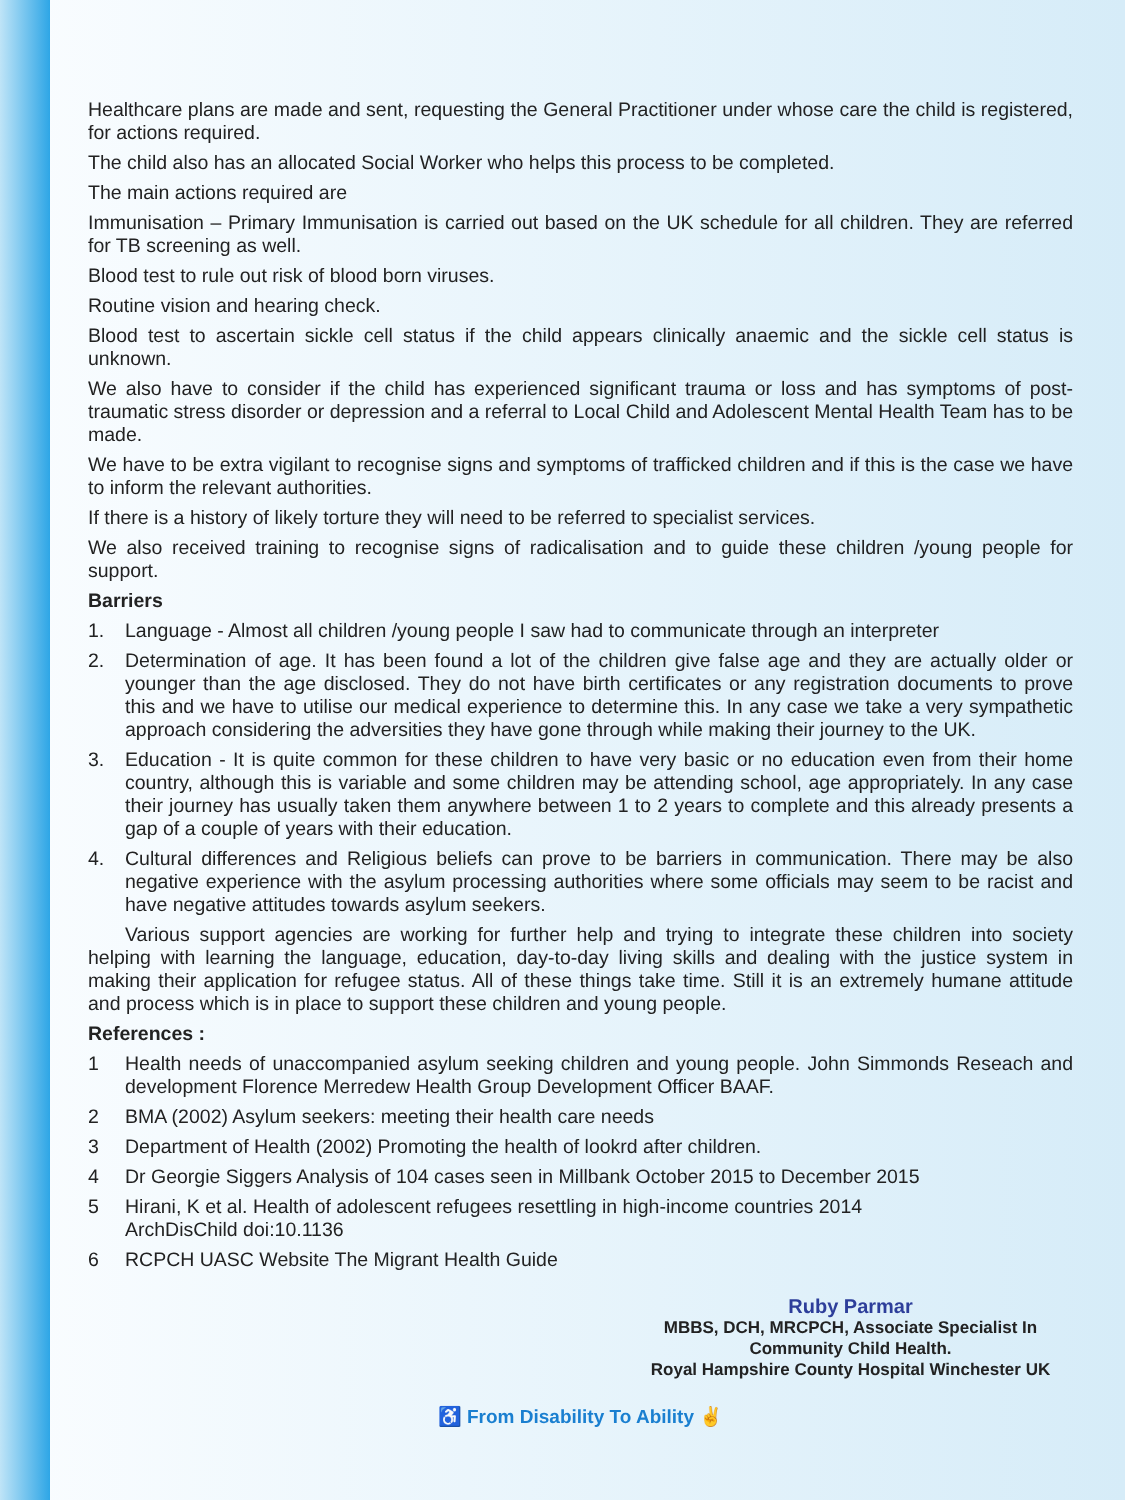Healthcare plans are made and sent, requesting the General Practitioner under whose care the child is registered, for actions required.
The child also has an allocated Social Worker who helps this process to be completed.
The main actions required are
Immunisation – Primary Immunisation is carried out based on the UK schedule for all children. They are referred for TB screening as well.
Blood test to rule out risk of blood born viruses.
Routine vision and hearing check.
Blood test to ascertain sickle cell status if the child appears clinically anaemic and the sickle cell status is unknown.
We also have to consider if the child has experienced significant trauma or loss and has symptoms of post-traumatic stress disorder or depression and a referral to Local Child and Adolescent Mental Health Team has to be made.
We have to be extra vigilant to recognise signs and symptoms of trafficked children and if this is the case we have to inform the relevant authorities.
If there is a history of likely torture they will need to be referred to specialist services.
We also received training to recognise signs of radicalisation and to guide these children /young people for support.
Barriers
1. Language - Almost all children /young people I saw had to communicate through an interpreter
2. Determination of age. It has been found a lot of the children give false age and they are actually older or younger than the age disclosed. They do not have birth certificates or any registration documents to prove this and we have to utilise our medical experience to determine this. In any case we take a very sympathetic approach considering the adversities they have gone through while making their journey to the UK.
3. Education - It is quite common for these children to have very basic or no education even from their home country, although this is variable and some children may be attending school, age appropriately. In any case their journey has usually taken them anywhere between 1 to 2 years to complete and this already presents a gap of a couple of years with their education.
4. Cultural differences and Religious beliefs can prove to be barriers in communication. There may be also negative experience with the asylum processing authorities where some officials may seem to be racist and have negative attitudes towards asylum seekers.
Various support agencies are working for further help and trying to integrate these children into society helping with learning the language, education, day-to-day living skills and dealing with the justice system in making their application for refugee status. All of these things take time. Still it is an extremely humane attitude and process which is in place to support these children and young people.
References :
1 Health needs of unaccompanied asylum seeking children and young people. John Simmonds Reseach and development Florence Merredew Health Group Development Officer BAAF.
2 BMA (2002) Asylum seekers: meeting their health care needs
3 Department of Health (2002) Promoting the health of lookrd after children.
4 Dr Georgie Siggers Analysis of 104 cases seen in Millbank October 2015 to December 2015
5 Hirani, K et al. Health of adolescent refugees resettling in high-income countries 2014
ArchDisChild doi:10.1136
6 RCPCH UASC Website The Migrant Health Guide
Ruby Parmar
MBBS, DCH, MRCPCH, Associate Specialist In
Community Child Health.
Royal Hampshire County Hospital Winchester UK
♿ From Disability To Ability ✌